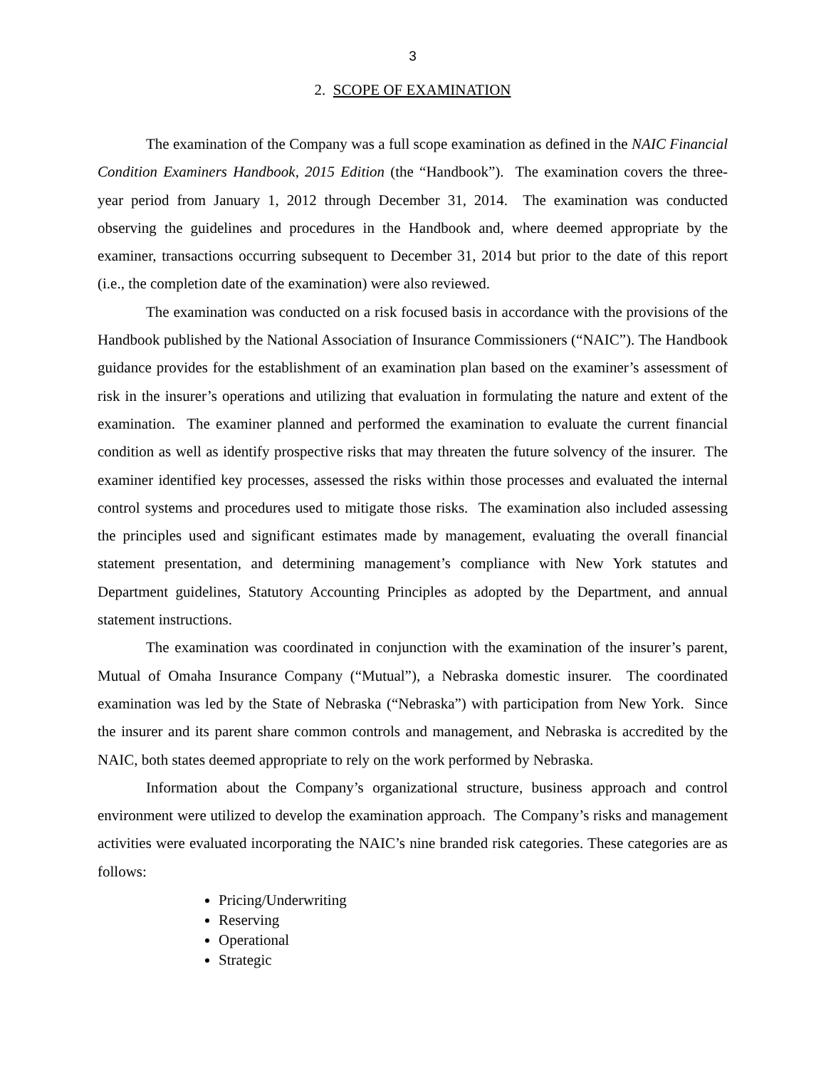3
2. SCOPE OF EXAMINATION
The examination of the Company was a full scope examination as defined in the NAIC Financial Condition Examiners Handbook, 2015 Edition (the “Handbook”). The examination covers the three-year period from January 1, 2012 through December 31, 2014. The examination was conducted observing the guidelines and procedures in the Handbook and, where deemed appropriate by the examiner, transactions occurring subsequent to December 31, 2014 but prior to the date of this report (i.e., the completion date of the examination) were also reviewed.
The examination was conducted on a risk focused basis in accordance with the provisions of the Handbook published by the National Association of Insurance Commissioners (“NAIC”). The Handbook guidance provides for the establishment of an examination plan based on the examiner’s assessment of risk in the insurer’s operations and utilizing that evaluation in formulating the nature and extent of the examination. The examiner planned and performed the examination to evaluate the current financial condition as well as identify prospective risks that may threaten the future solvency of the insurer. The examiner identified key processes, assessed the risks within those processes and evaluated the internal control systems and procedures used to mitigate those risks. The examination also included assessing the principles used and significant estimates made by management, evaluating the overall financial statement presentation, and determining management’s compliance with New York statutes and Department guidelines, Statutory Accounting Principles as adopted by the Department, and annual statement instructions.
The examination was coordinated in conjunction with the examination of the insurer’s parent, Mutual of Omaha Insurance Company (“Mutual”), a Nebraska domestic insurer. The coordinated examination was led by the State of Nebraska (“Nebraska”) with participation from New York. Since the insurer and its parent share common controls and management, and Nebraska is accredited by the NAIC, both states deemed appropriate to rely on the work performed by Nebraska.
Information about the Company’s organizational structure, business approach and control environment were utilized to develop the examination approach. The Company’s risks and management activities were evaluated incorporating the NAIC’s nine branded risk categories. These categories are as follows:
Pricing/Underwriting
Reserving
Operational
Strategic